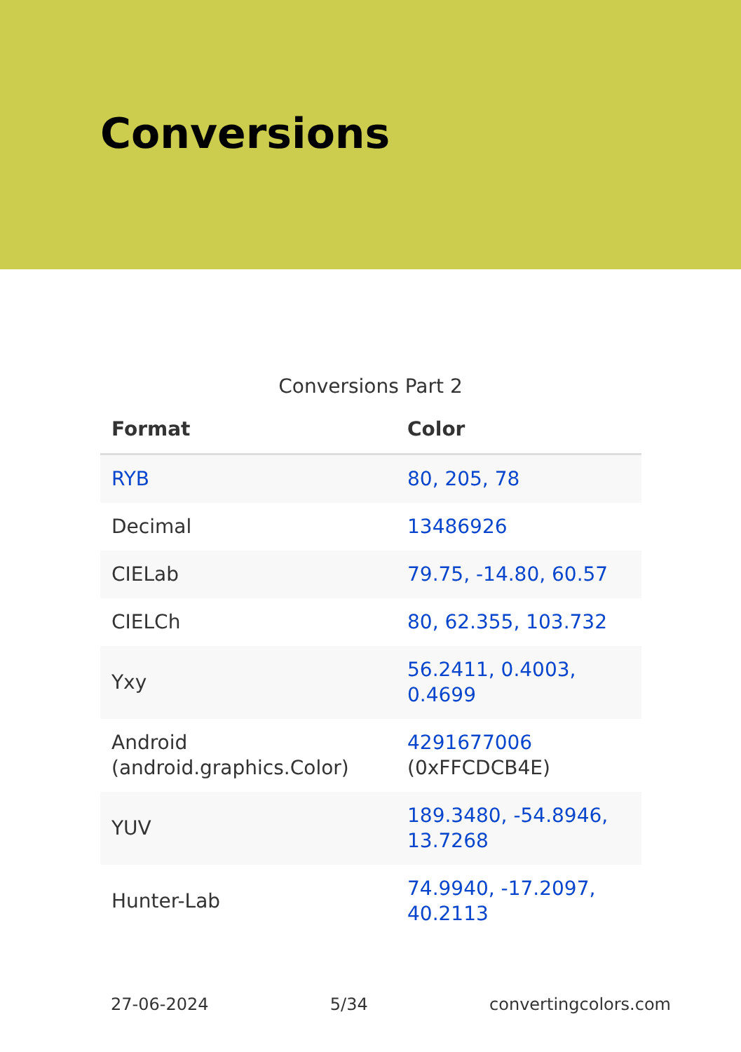Conversions
Conversions Part 2
| Format | Color |
| --- | --- |
| RYB | 80, 205, 78 |
| Decimal | 13486926 |
| CIELab | 79.75, -14.80, 60.57 |
| CIELCh | 80, 62.355, 103.732 |
| Yxy | 56.2411, 0.4003, 0.4699 |
| Android (android.graphics.Color) | 4291677006 (0xFFCDCB4E) |
| YUV | 189.3480, -54.8946, 13.7268 |
| Hunter-Lab | 74.9940, -17.2097, 40.2113 |
27-06-2024 5/34 convertingcolors.com